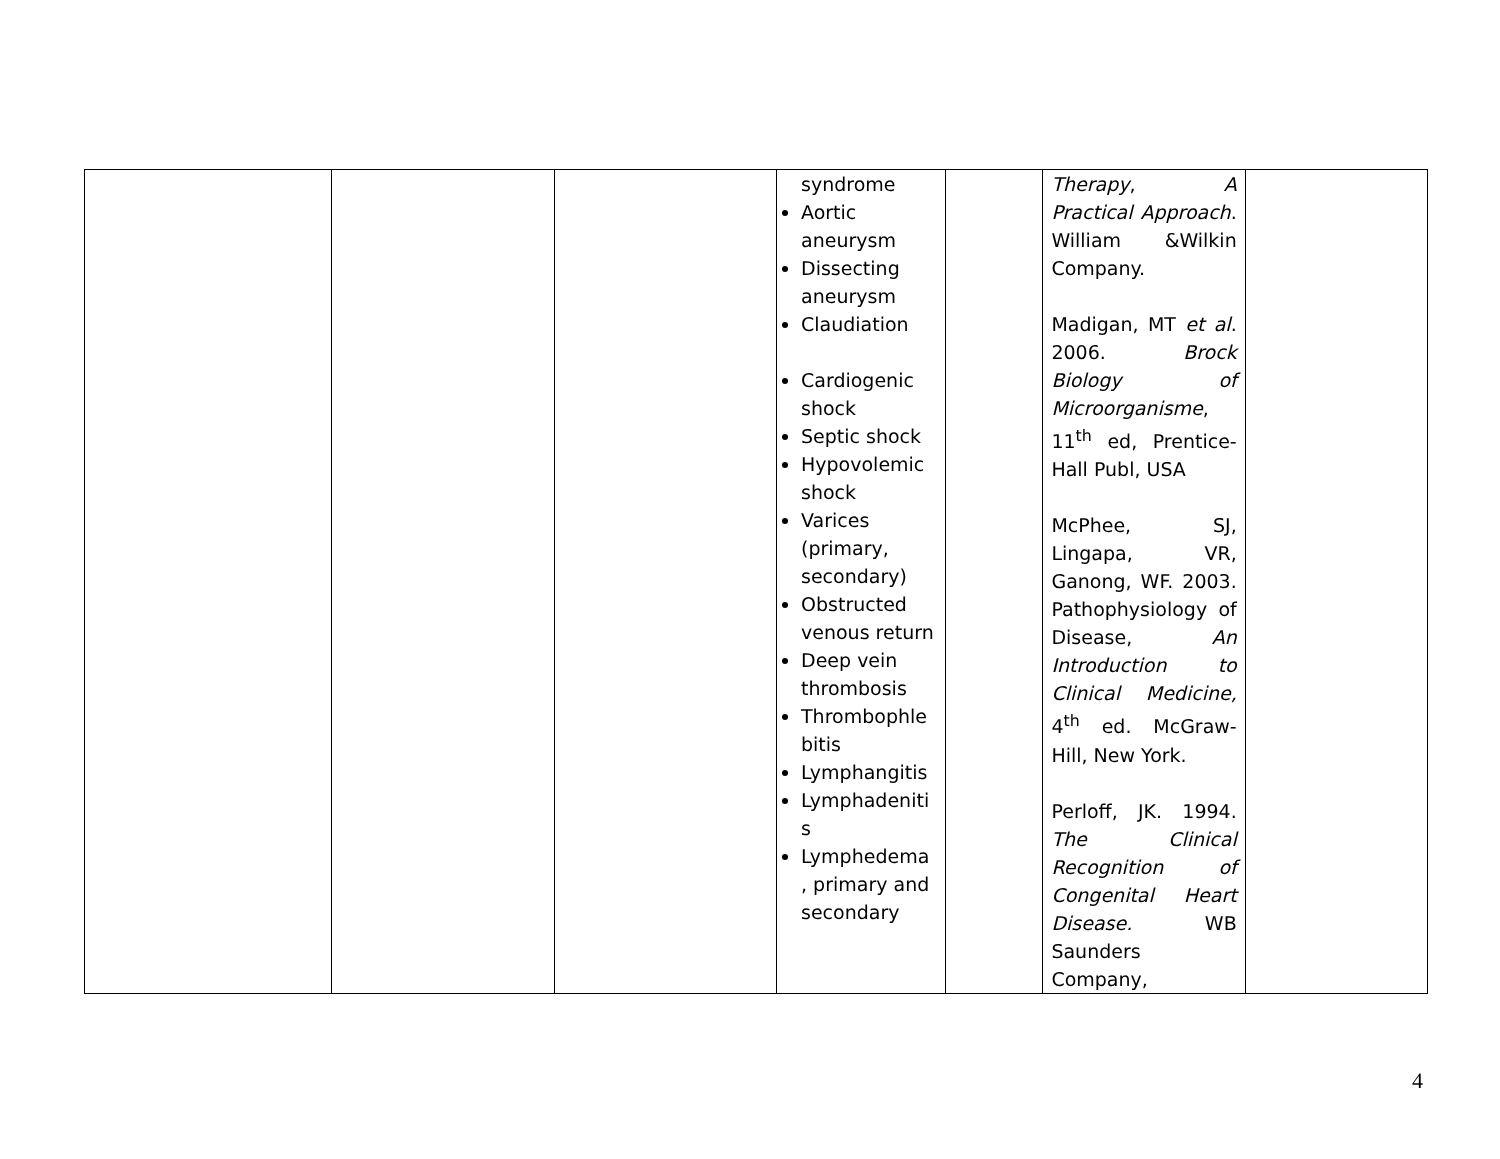| | | | syndrome Aortic aneurysm Dissecting aneurysm Claudiation Cardiogenic shock Septic shock Hypovolemic shock Varices (primary, secondary) Obstructed venous return Deep vein thrombosis Thrombophle bitis Lymphangitis Lymphadeniti s Lymphedema , primary and secondary | | Therapy , A Practical Approach . William &Wilkin Company. Madigan, MT et al . 2006. Brock Biology of Microorganisme , 11<sup>th</sup> ed, Prentice-Hall Publ, USA McPhee, SJ, Lingapa, VR, Ganong, WF. 2003. Pathophysiology of Disease, An Introduction to Clinical Medicine, 4<sup>th</sup> ed. McGraw-Hill, New York. Perloff, JK. 1994. The Clinical Recognition of Congenital Heart Disease. WB Saunders Company, | |
4